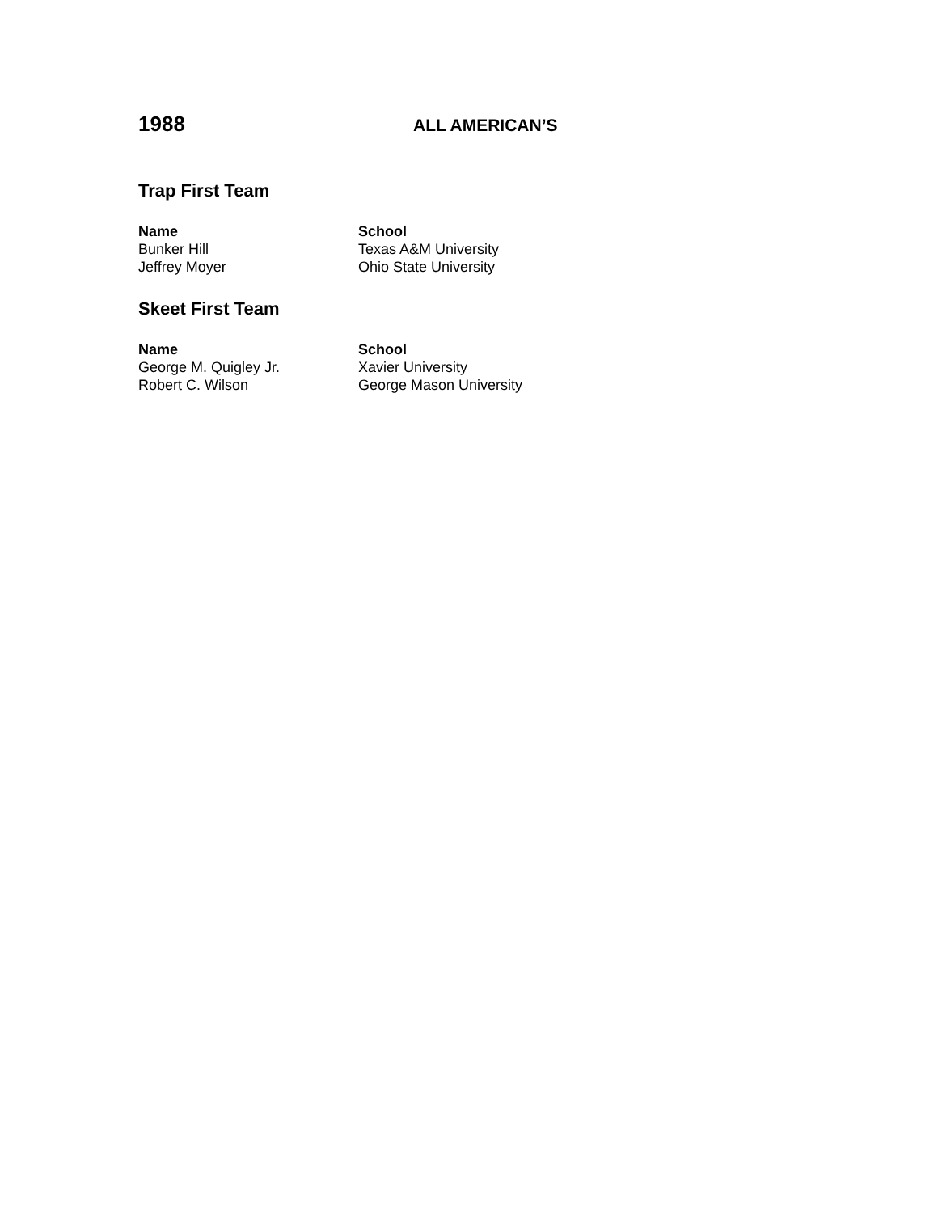1988
ALL AMERICAN’S
Trap First Team
| Name | School |
| --- | --- |
| Bunker Hill | Texas A&M University |
| Jeffrey Moyer | Ohio State University |
Skeet First Team
| Name | School |
| --- | --- |
| George M. Quigley Jr. | Xavier University |
| Robert C. Wilson | George Mason University |